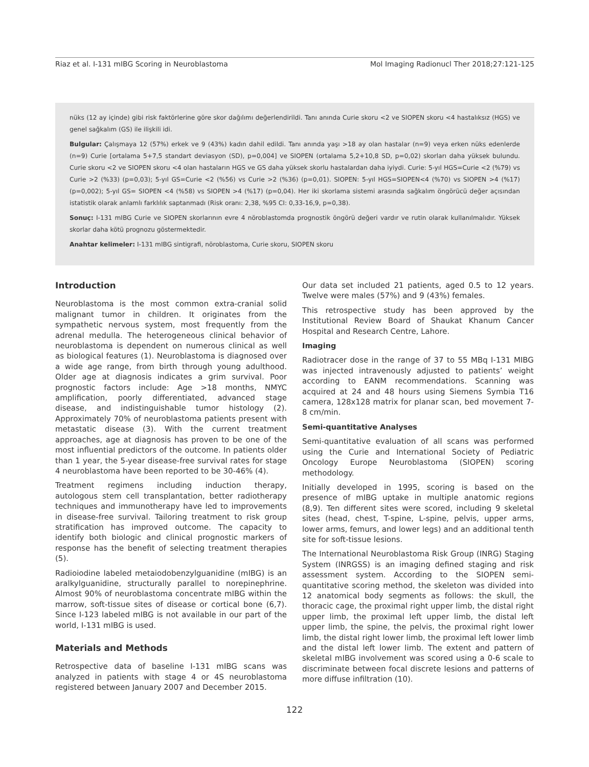Riaz et al. I-131 mIBG Scoring in Neuroblastoma Mol Imaging Radionucl Ther 2018;27:121-125
nüks (12 ay içinde) gibi risk faktörlerine göre skor dağılımı değerlendirildi. Tanı anında Curie skoru <2 ve SIOPEN skoru <4 hastalıksız (HGS) ve genel sağkalım (GS) ile ilişkili idi.
Bulgular: Çalışmaya 12 (57%) erkek ve 9 (43%) kadın dahil edildi. Tanı anında yaşı >18 ay olan hastalar (n=9) veya erken nüks edenlerde (n=9) Curie [ortalama 5+7,5 standart deviasyon (SD), p=0,004] ve SIOPEN (ortalama 5,2+10,8 SD, p=0,02) skorları daha yüksek bulundu. Curie skoru <2 ve SIOPEN skoru <4 olan hastaların HGS ve GS daha yüksek skorlu hastalardan daha iyiydi. Curie: 5-yıl HGS=Curie <2 (%79) vs Curie >2 (%33) (p=0,03); 5-yıl GS=Curie <2 (%56) vs Curie >2 (%36) (p=0,01). SIOPEN: 5-yıl HGS=SIOPEN<4 (%70) vs SIOPEN >4 (%17) (p=0,002); 5-yıl GS= SIOPEN <4 (%58) vs SIOPEN >4 (%17) (p=0,04). Her iki skorlama sistemi arasında sağkalım öngörücü değer açısından istatistik olarak anlamlı farklılık saptanmadı (Risk oranı: 2,38, %95 CI: 0,33-16,9, p=0,38).
Sonuç: I-131 mIBG Curie ve SIOPEN skorlarının evre 4 nöroblastomda prognostik öngörü değeri vardır ve rutin olarak kullanılmalıdır. Yüksek skorlar daha kötü prognozu göstermektedir.
Anahtar kelimeler: I-131 mIBG sintigrafi, nöroblastoma, Curie skoru, SIOPEN skoru
Introduction
Neuroblastoma is the most common extra-cranial solid malignant tumor in children. It originates from the sympathetic nervous system, most frequently from the adrenal medulla. The heterogeneous clinical behavior of neuroblastoma is dependent on numerous clinical as well as biological features (1). Neuroblastoma is diagnosed over a wide age range, from birth through young adulthood. Older age at diagnosis indicates a grim survival. Poor prognostic factors include: Age >18 months, NMYC amplification, poorly differentiated, advanced stage disease, and indistinguishable tumor histology (2). Approximately 70% of neuroblastoma patients present with metastatic disease (3). With the current treatment approaches, age at diagnosis has proven to be one of the most influential predictors of the outcome. In patients older than 1 year, the 5-year disease-free survival rates for stage 4 neuroblastoma have been reported to be 30-46% (4).
Treatment regimens including induction therapy, autologous stem cell transplantation, better radiotherapy techniques and immunotherapy have led to improvements in disease-free survival. Tailoring treatment to risk group stratification has improved outcome. The capacity to identify both biologic and clinical prognostic markers of response has the benefit of selecting treatment therapies (5).
Radioiodine labeled metaiodobenzylguanidine (mIBG) is an aralkylguanidine, structurally parallel to norepinephrine. Almost 90% of neuroblastoma concentrate mIBG within the marrow, soft-tissue sites of disease or cortical bone (6,7). Since I-123 labeled mIBG is not available in our part of the world, I-131 mIBG is used.
Materials and Methods
Retrospective data of baseline I-131 mIBG scans was analyzed in patients with stage 4 or 4S neuroblastoma registered between January 2007 and December 2015.
Our data set included 21 patients, aged 0.5 to 12 years. Twelve were males (57%) and 9 (43%) females.
This retrospective study has been approved by the Institutional Review Board of Shaukat Khanum Cancer Hospital and Research Centre, Lahore.
Imaging
Radiotracer dose in the range of 37 to 55 MBq I-131 MIBG was injected intravenously adjusted to patients’ weight according to EANM recommendations. Scanning was acquired at 24 and 48 hours using Siemens Symbia T16 camera, 128x128 matrix for planar scan, bed movement 7-8 cm/min.
Semi-quantitative Analyses
Semi-quantitative evaluation of all scans was performed using the Curie and International Society of Pediatric Oncology Europe Neuroblastoma (SIOPEN) scoring methodology.
Initially developed in 1995, scoring is based on the presence of mIBG uptake in multiple anatomic regions (8,9). Ten different sites were scored, including 9 skeletal sites (head, chest, T-spine, L-spine, pelvis, upper arms, lower arms, femurs, and lower legs) and an additional tenth site for soft-tissue lesions.
The International Neuroblastoma Risk Group (INRG) Staging System (INRGSS) is an imaging defined staging and risk assessment system. According to the SIOPEN semi-quantitative scoring method, the skeleton was divided into 12 anatomical body segments as follows: the skull, the thoracic cage, the proximal right upper limb, the distal right upper limb, the proximal left upper limb, the distal left upper limb, the spine, the pelvis, the proximal right lower limb, the distal right lower limb, the proximal left lower limb and the distal left lower limb. The extent and pattern of skeletal mIBG involvement was scored using a 0-6 scale to discriminate between focal discrete lesions and patterns of more diffuse infiltration (10).
122